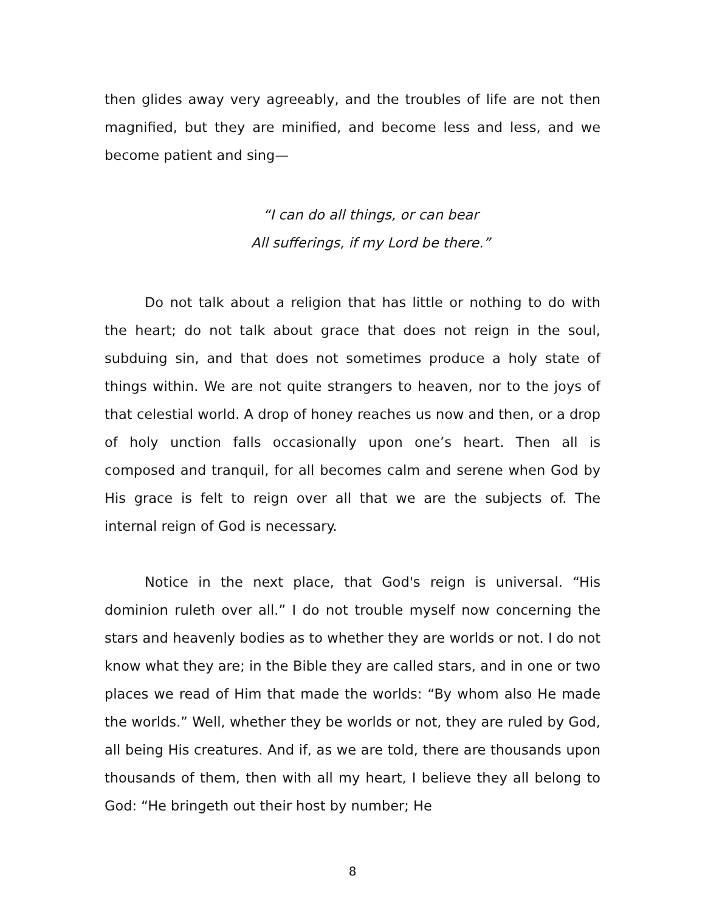then glides away very agreeably, and the troubles of life are not then magnified, but they are minified, and become less and less, and we become patient and sing—
“I can do all things, or can bear
All sufferings, if my Lord be there.”
Do not talk about a religion that has little or nothing to do with the heart; do not talk about grace that does not reign in the soul, subduing sin, and that does not sometimes produce a holy state of things within. We are not quite strangers to heaven, nor to the joys of that celestial world. A drop of honey reaches us now and then, or a drop of holy unction falls occasionally upon one’s heart. Then all is composed and tranquil, for all becomes calm and serene when God by His grace is felt to reign over all that we are the subjects of. The internal reign of God is necessary.
Notice in the next place, that God's reign is universal. “His dominion ruleth over all.” I do not trouble myself now concerning the stars and heavenly bodies as to whether they are worlds or not. I do not know what they are; in the Bible they are called stars, and in one or two places we read of Him that made the worlds: “By whom also He made the worlds.” Well, whether they be worlds or not, they are ruled by God, all being His creatures. And if, as we are told, there are thousands upon thousands of them, then with all my heart, I believe they all belong to God: “He bringeth out their host by number; He
8